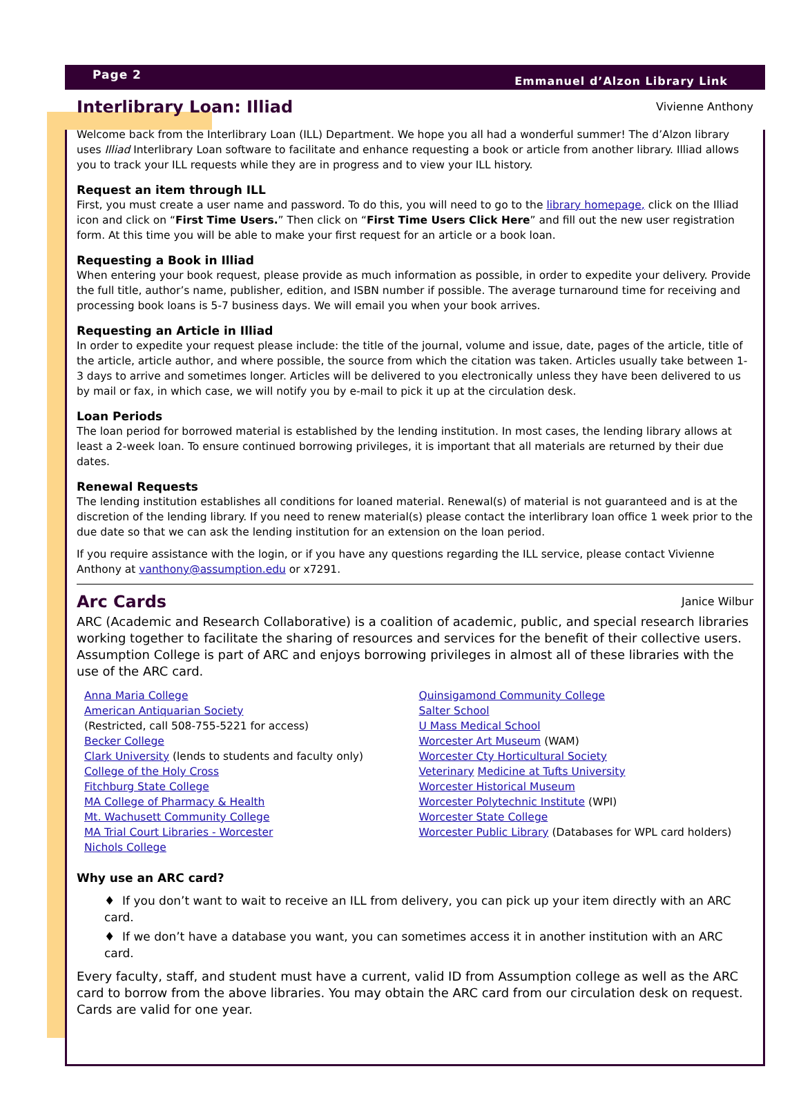Page 2 Emmanuel d’Alzon Library Link
Interlibrary Loan: Illiad Vivienne Anthony
Welcome back from the Interlibrary Loan (ILL) Department. We hope you all had a wonderful summer! The d’Alzon library uses Illiad Interlibrary Loan software to facilitate and enhance requesting a book or article from another library. Illiad allows you to track your ILL requests while they are in progress and to view your ILL history.
Request an item through ILL
First, you must create a user name and password. To do this, you will need to go to the library homepage, click on the Illiad icon and click on “First Time Users.” Then click on “First Time Users Click Here” and fill out the new user registration form. At this time you will be able to make your first request for an article or a book loan.
Requesting a Book in Illiad
When entering your book request, please provide as much information as possible, in order to expedite your delivery. Provide the full title, author’s name, publisher, edition, and ISBN number if possible. The average turnaround time for receiving and processing book loans is 5-7 business days. We will email you when your book arrives.
Requesting an Article in Illiad
In order to expedite your request please include: the title of the journal, volume and issue, date, pages of the article, title of the article, article author, and where possible, the source from which the citation was taken. Articles usually take between 1-3 days to arrive and sometimes longer. Articles will be delivered to you electronically unless they have been delivered to us by mail or fax, in which case, we will notify you by e-mail to pick it up at the circulation desk.
Loan Periods
The loan period for borrowed material is established by the lending institution. In most cases, the lending library allows at least a 2-week loan. To ensure continued borrowing privileges, it is important that all materials are returned by their due dates.
Renewal Requests
The lending institution establishes all conditions for loaned material. Renewal(s) of material is not guaranteed and is at the discretion of the lending library. If you need to renew material(s) please contact the interlibrary loan office 1 week prior to the due date so that we can ask the lending institution for an extension on the loan period.
If you require assistance with the login, or if you have any questions regarding the ILL service, please contact Vivienne Anthony at vanthony@assumption.edu or x7291.
Arc Cards Janice Wilbur
ARC (Academic and Research Collaborative) is a coalition of academic, public, and special research libraries working together to facilitate the sharing of resources and services for the benefit of their collective users. Assumption College is part of ARC and enjoys borrowing privileges in almost all of these libraries with the use of the ARC card.
Anna Maria College
American Antiquarian Society
(Restricted, call 508-755-5221 for access)
Becker College
Clark University (lends to students and faculty only)
College of the Holy Cross
Fitchburg State College
MA College of Pharmacy & Health
Mt. Wachusett Community College
MA Trial Court Libraries - Worcester
Nichols College
Quinsigamond Community College
Salter School
U Mass Medical School
Worcester Art Museum (WAM)
Worcester Cty Horticultural Society
Veterinary Medicine at Tufts University
Worcester Historical Museum
Worcester Polytechnic Institute (WPI)
Worcester State College
Worcester Public Library (Databases for WPL card holders)
Why use an ARC card?
♦ If you don’t want to wait to receive an ILL from delivery, you can pick up your item directly with an ARC card.
♦ If we don’t have a database you want, you can sometimes access it in another institution with an ARC card.
Every faculty, staff, and student must have a current, valid ID from Assumption college as well as the ARC card to borrow from the above libraries. You may obtain the ARC card from our circulation desk on request. Cards are valid for one year.